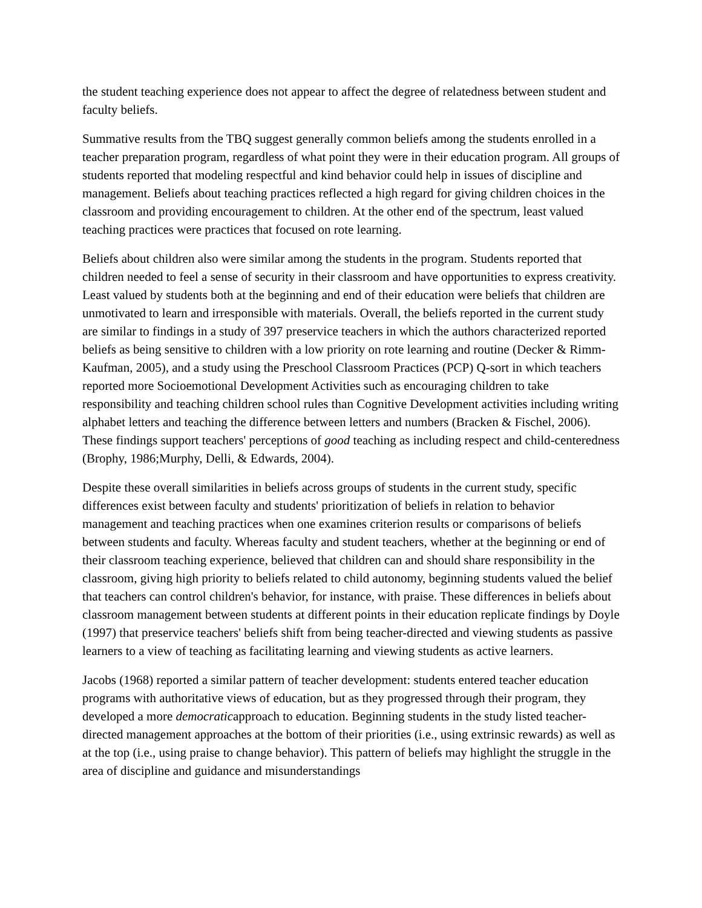the student teaching experience does not appear to affect the degree of relatedness between student and faculty beliefs.
Summative results from the TBQ suggest generally common beliefs among the students enrolled in a teacher preparation program, regardless of what point they were in their education program. All groups of students reported that modeling respectful and kind behavior could help in issues of discipline and management. Beliefs about teaching practices reflected a high regard for giving children choices in the classroom and providing encouragement to children. At the other end of the spectrum, least valued teaching practices were practices that focused on rote learning.
Beliefs about children also were similar among the students in the program. Students reported that children needed to feel a sense of security in their classroom and have opportunities to express creativity. Least valued by students both at the beginning and end of their education were beliefs that children are unmotivated to learn and irresponsible with materials. Overall, the beliefs reported in the current study are similar to findings in a study of 397 preservice teachers in which the authors characterized reported beliefs as being sensitive to children with a low priority on rote learning and routine (Decker & Rimm-Kaufman, 2005), and a study using the Preschool Classroom Practices (PCP) Q-sort in which teachers reported more Socioemotional Development Activities such as encouraging children to take responsibility and teaching children school rules than Cognitive Development activities including writing alphabet letters and teaching the difference between letters and numbers (Bracken & Fischel, 2006). These findings support teachers' perceptions of good teaching as including respect and child-centeredness (Brophy, 1986;Murphy, Delli, & Edwards, 2004).
Despite these overall similarities in beliefs across groups of students in the current study, specific differences exist between faculty and students' prioritization of beliefs in relation to behavior management and teaching practices when one examines criterion results or comparisons of beliefs between students and faculty. Whereas faculty and student teachers, whether at the beginning or end of their classroom teaching experience, believed that children can and should share responsibility in the classroom, giving high priority to beliefs related to child autonomy, beginning students valued the belief that teachers can control children's behavior, for instance, with praise. These differences in beliefs about classroom management between students at different points in their education replicate findings by Doyle (1997) that preservice teachers' beliefs shift from being teacher-directed and viewing students as passive learners to a view of teaching as facilitating learning and viewing students as active learners.
Jacobs (1968) reported a similar pattern of teacher development: students entered teacher education programs with authoritative views of education, but as they progressed through their program, they developed a more democraticapproach to education. Beginning students in the study listed teacher-directed management approaches at the bottom of their priorities (i.e., using extrinsic rewards) as well as at the top (i.e., using praise to change behavior). This pattern of beliefs may highlight the struggle in the area of discipline and guidance and misunderstandings